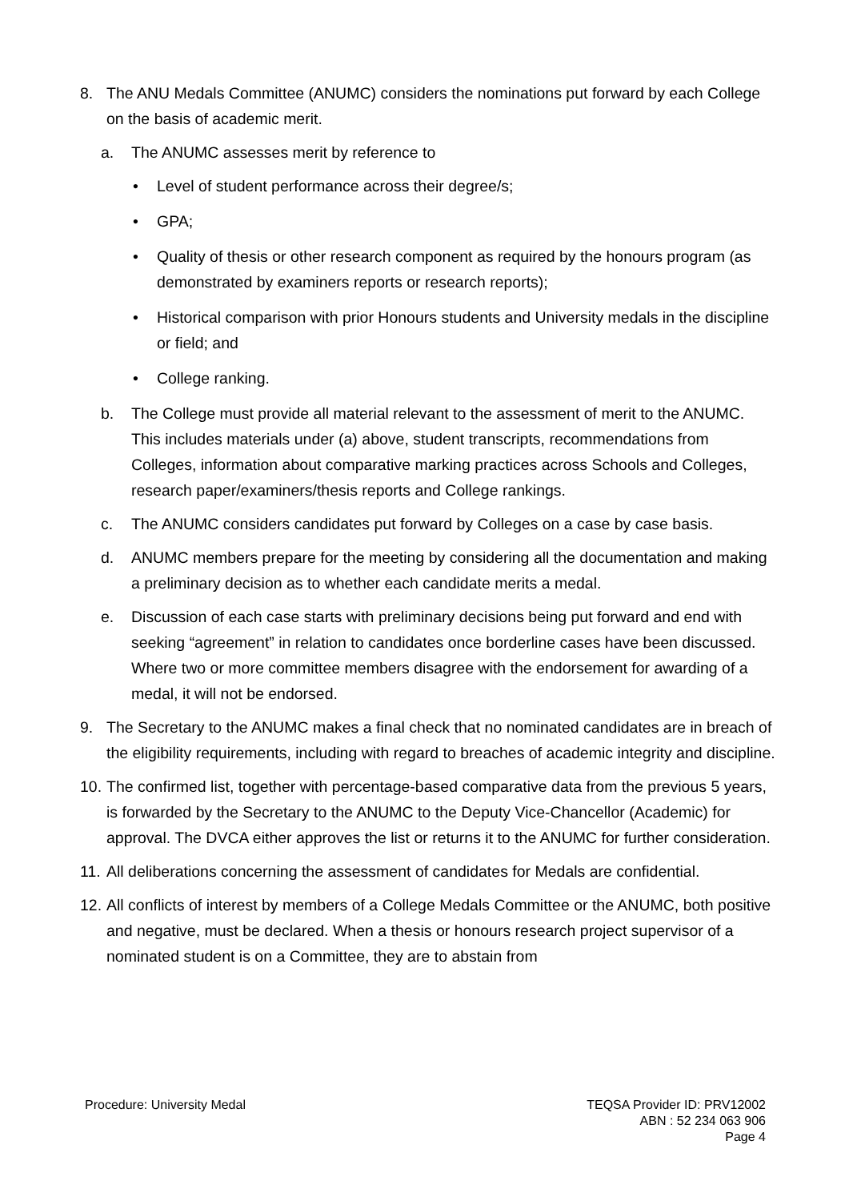8. The ANU Medals Committee (ANUMC) considers the nominations put forward by each College on the basis of academic merit.
a. The ANUMC assesses merit by reference to
• Level of student performance across their degree/s;
• GPA;
• Quality of thesis or other research component as required by the honours program (as demonstrated by examiners reports or research reports);
• Historical comparison with prior Honours students and University medals in the discipline or field; and
• College ranking.
b. The College must provide all material relevant to the assessment of merit to the ANUMC. This includes materials under (a) above, student transcripts, recommendations from Colleges, information about comparative marking practices across Schools and Colleges, research paper/examiners/thesis reports and College rankings.
c. The ANUMC considers candidates put forward by Colleges on a case by case basis.
d. ANUMC members prepare for the meeting by considering all the documentation and making a preliminary decision as to whether each candidate merits a medal.
e. Discussion of each case starts with preliminary decisions being put forward and end with seeking “agreement” in relation to candidates once borderline cases have been discussed. Where two or more committee members disagree with the endorsement for awarding of a medal, it will not be endorsed.
9. The Secretary to the ANUMC makes a final check that no nominated candidates are in breach of the eligibility requirements, including with regard to breaches of academic integrity and discipline.
10.
The confirmed list, together with percentage-based comparative data from the previous 5 years, is forwarded by the Secretary to the ANUMC to the Deputy Vice-Chancellor (Academic) for approval. The DVCA either approves the list or returns it to the ANUMC for further consideration.
11.
All deliberations concerning the assessment of candidates for Medals are confidential.
12.
All conflicts of interest by members of a College Medals Committee or the ANUMC, both positive and negative, must be declared. When a thesis or honours research project supervisor of a nominated student is on a Committee, they are to abstain from
Procedure: University Medal TEQSA Provider ID: PRV12002
ABN : 52 234 063 906
Page 4